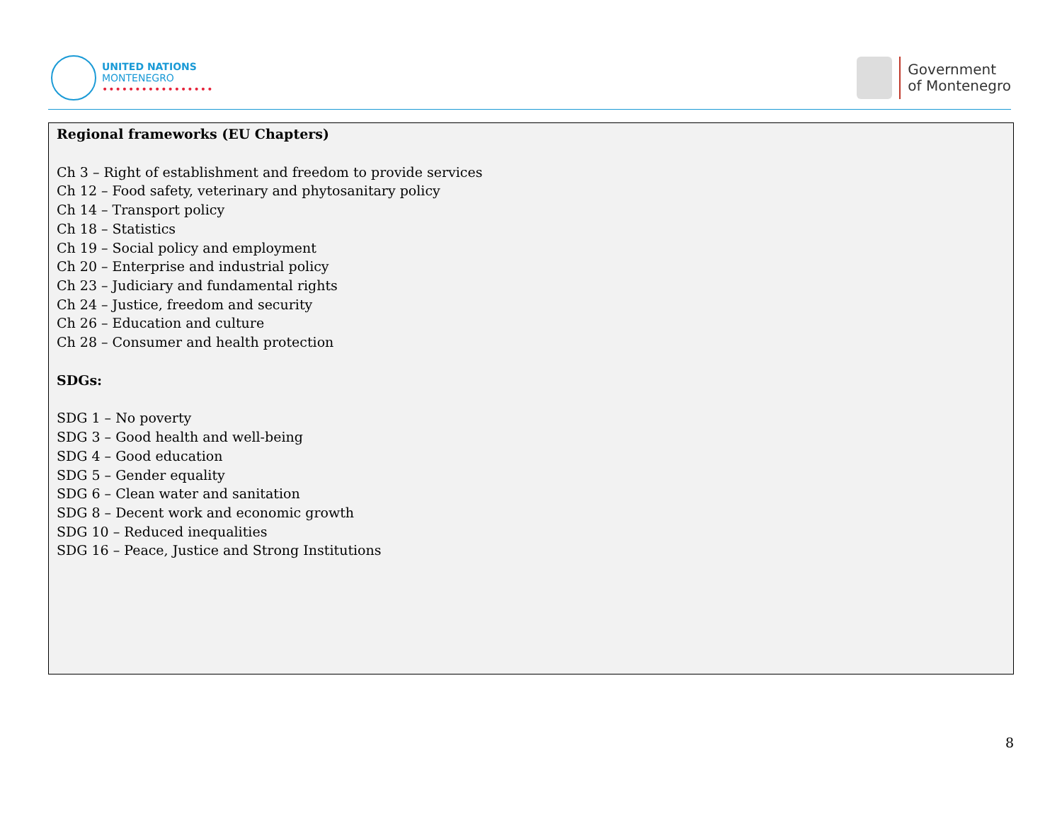UNITED NATIONS
MONTENEGRO
•••••••••••••••••
Government
of Montenegro
Regional frameworks (EU Chapters)
Ch 3 – Right of establishment and freedom to provide services
Ch 12 – Food safety, veterinary and phytosanitary policy
Ch 14 – Transport policy
Ch 18 – Statistics
Ch 19 – Social policy and employment
Ch 20 – Enterprise and industrial policy
Ch 23 – Judiciary and fundamental rights
Ch 24 – Justice, freedom and security
Ch 26 – Education and culture
Ch 28 – Consumer and health protection
SDGs:
SDG 1 – No poverty
SDG 3 – Good health and well-being
SDG 4 – Good education
SDG 5 – Gender equality
SDG 6 – Clean water and sanitation
SDG 8 – Decent work and economic growth
SDG 10 – Reduced inequalities
SDG 16 – Peace, Justice and Strong Institutions
8